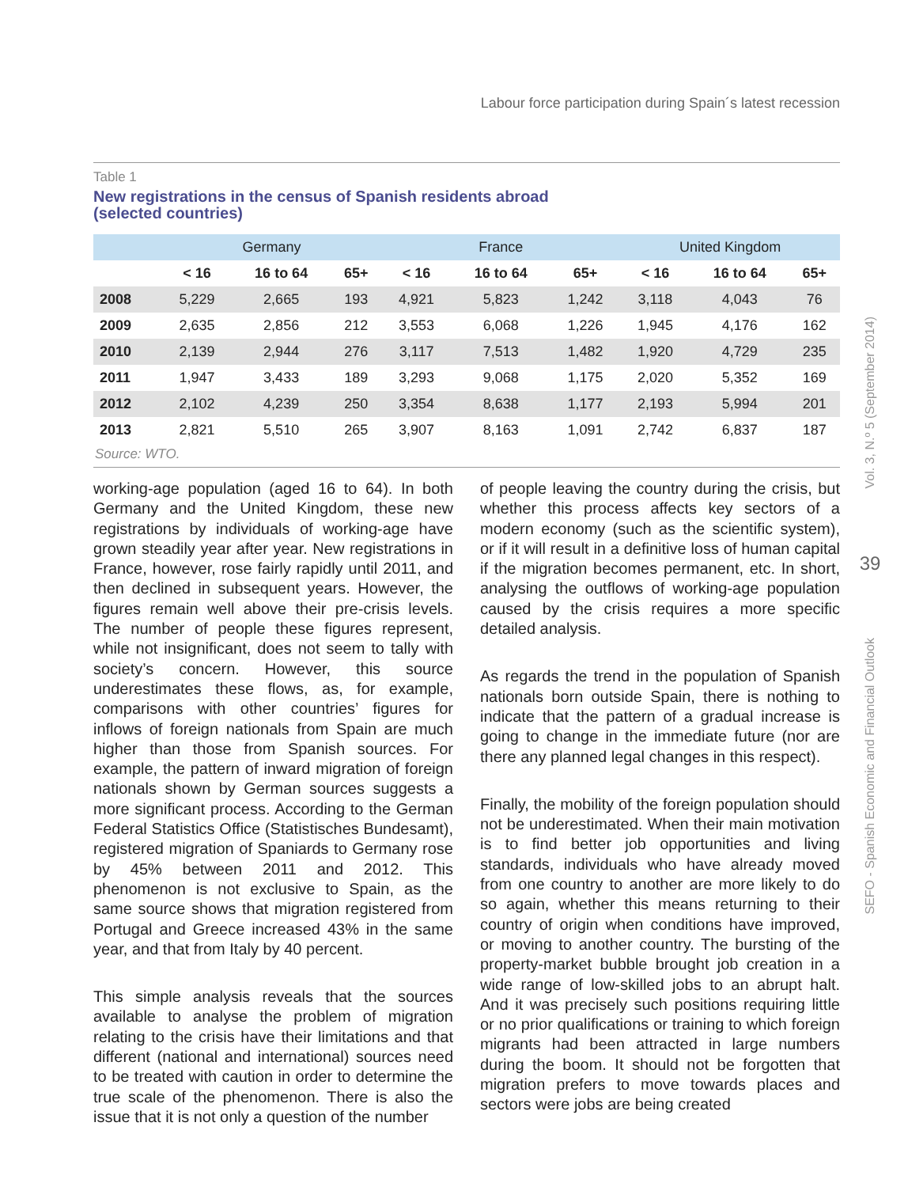Labour force participation during Spain´s latest recession
Table 1
New registrations in the census of Spanish residents abroad
(selected countries)
| | Germany | | | France | | | United Kingdom | | |
| --- | --- | --- | --- | --- | --- | --- | --- | --- | --- |
| | < 16 | 16 to 64 | 65+ | < 16 | 16 to 64 | 65+ | < 16 | 16 to 64 | 65+ |
| 2008 | 5,229 | 2,665 | 193 | 4,921 | 5,823 | 1,242 | 3,118 | 4,043 | 76 |
| 2009 | 2,635 | 2,856 | 212 | 3,553 | 6,068 | 1,226 | 1,945 | 4,176 | 162 |
| 2010 | 2,139 | 2,944 | 276 | 3,117 | 7,513 | 1,482 | 1,920 | 4,729 | 235 |
| 2011 | 1,947 | 3,433 | 189 | 3,293 | 9,068 | 1,175 | 2,020 | 5,352 | 169 |
| 2012 | 2,102 | 4,239 | 250 | 3,354 | 8,638 | 1,177 | 2,193 | 5,994 | 201 |
| 2013 | 2,821 | 5,510 | 265 | 3,907 | 8,163 | 1,091 | 2,742 | 6,837 | 187 |
Source: WTO.
working-age population (aged 16 to 64). In both Germany and the United Kingdom, these new registrations by individuals of working-age have grown steadily year after year. New registrations in France, however, rose fairly rapidly until 2011, and then declined in subsequent years. However, the figures remain well above their pre-crisis levels. The number of people these figures represent, while not insignificant, does not seem to tally with society’s concern. However, this source underestimates these flows, as, for example, comparisons with other countries’ figures for inflows of foreign nationals from Spain are much higher than those from Spanish sources. For example, the pattern of inward migration of foreign nationals shown by German sources suggests a more significant process. According to the German Federal Statistics Office (Statistisches Bundesamt), registered migration of Spaniards to Germany rose by 45% between 2011 and 2012. This phenomenon is not exclusive to Spain, as the same source shows that migration registered from Portugal and Greece increased 43% in the same year, and that from Italy by 40 percent.
This simple analysis reveals that the sources available to analyse the problem of migration relating to the crisis have their limitations and that different (national and international) sources need to be treated with caution in order to determine the true scale of the phenomenon. There is also the issue that it is not only a question of the number
of people leaving the country during the crisis, but whether this process affects key sectors of a modern economy (such as the scientific system), or if it will result in a definitive loss of human capital if the migration becomes permanent, etc. In short, analysing the outflows of working-age population caused by the crisis requires a more specific detailed analysis.
As regards the trend in the population of Spanish nationals born outside Spain, there is nothing to indicate that the pattern of a gradual increase is going to change in the immediate future (nor are there any planned legal changes in this respect).
Finally, the mobility of the foreign population should not be underestimated. When their main motivation is to find better job opportunities and living standards, individuals who have already moved from one country to another are more likely to do so again, whether this means returning to their country of origin when conditions have improved, or moving to another country. The bursting of the property-market bubble brought job creation in a wide range of low-skilled jobs to an abrupt halt. And it was precisely such positions requiring little or no prior qualifications or training to which foreign migrants had been attracted in large numbers during the boom. It should not be forgotten that migration prefers to move towards places and sectors were jobs are being created
Vol. 3, N.º 5 (September 2014)
39
SEFO - Spanish Economic and Financial Outlook